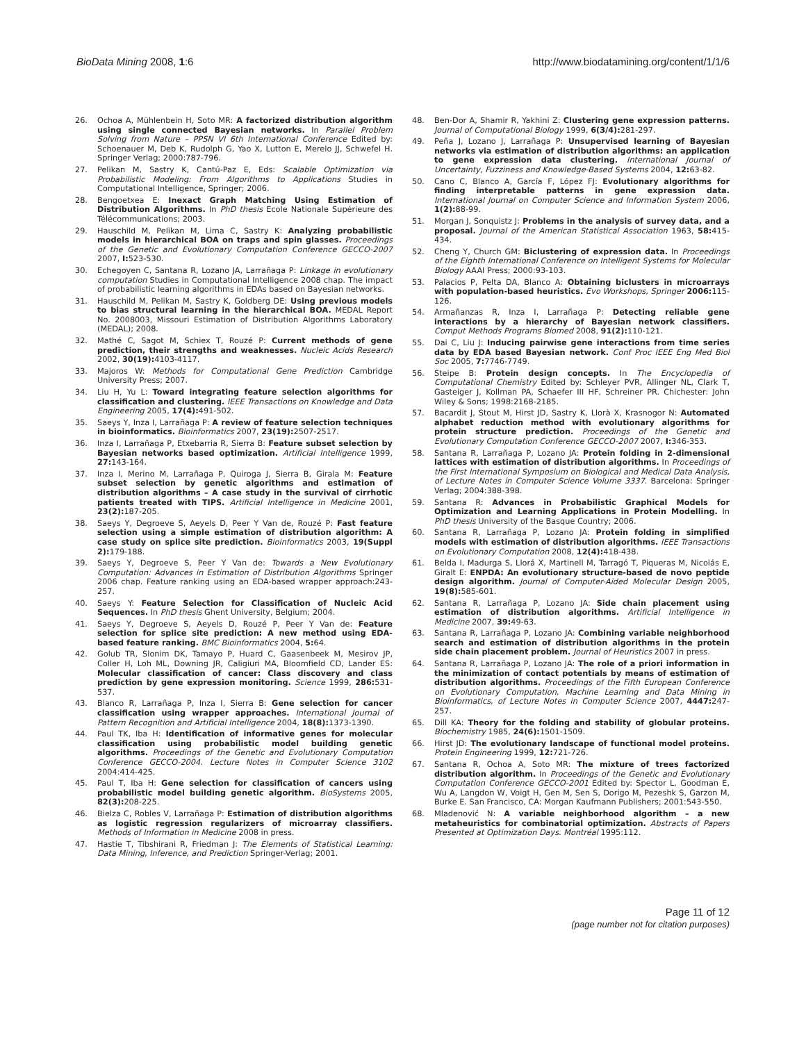BioData Mining 2008, 1:6 http://www.biodatamining.org/content/1/1/6
26. Ochoa A, Mühlenbein H, Soto MR: A factorized distribution algorithm using single connected Bayesian networks. In Parallel Problem Solving from Nature – PPSN VI 6th International Conference Edited by: Schoenauer M, Deb K, Rudolph G, Yao X, Lutton E, Merelo JJ, Schwefel H. Springer Verlag; 2000:787-796.
27. Pelikan M, Sastry K, Cantú-Paz E, Eds: Scalable Optimization via Probabilistic Modeling: From Algorithms to Applications Studies in Computational Intelligence, Springer; 2006.
28. Bengoetxea E: Inexact Graph Matching Using Estimation of Distribution Algorithms. In PhD thesis Ecole Nationale Supérieure des Télécommunications; 2003.
29. Hauschild M, Pelikan M, Lima C, Sastry K: Analyzing probabilistic models in hierarchical BOA on traps and spin glasses. Proceedings of the Genetic and Evolutionary Computation Conference GECCO-2007 2007, I: 523-530.
30. Echegoyen C, Santana R, Lozano JA, Larrañaga P: Linkage in evolutionary computation Studies in Computational Intelligence 2008 chap. The impact of probabilistic learning algorithms in EDAs based on Bayesian networks.
31. Hauschild M, Pelikan M, Sastry K, Goldberg DE: Using previous models to bias structural learning in the hierarchical BOA. MEDAL Report No. 2008003, Missouri Estimation of Distribution Algorithms Laboratory (MEDAL); 2008.
32. Mathé C, Sagot M, Schiex T, Rouzé P: Current methods of gene prediction, their strengths and weaknesses. Nucleic Acids Research 2002, 30(19): 4103-4117.
33. Majoros W: Methods for Computational Gene Prediction Cambridge University Press; 2007.
34. Liu H, Yu L: Toward integrating feature selection algorithms for classification and clustering. IEEE Transactions on Knowledge and Data Engineering 2005, 17(4): 491-502.
35. Saeys Y, Inza I, Larrañaga P: A review of feature selection techniques in bioinformatics. Bioinformatics 2007, 23(19): 2507-2517.
36. Inza I, Larrañaga P, Etxebarria R, Sierra B: Feature subset selection by Bayesian networks based optimization. Artificial Intelligence 1999, 27: 143-164.
37. Inza I, Merino M, Larrañaga P, Quiroga J, Sierra B, Girala M: Feature subset selection by genetic algorithms and estimation of distribution algorithms – A case study in the survival of cirrhotic patients treated with TIPS. Artificial Intelligence in Medicine 2001, 23(2): 187-205.
38. Saeys Y, Degroeve S, Aeyels D, Peer Y Van de, Rouzé P: Fast feature selection using a simple estimation of distribution algorithm: A case study on splice site prediction. Bioinformatics 2003, 19(Suppl 2): 179-188.
39. Saeys Y, Degroeve S, Peer Y Van de: Towards a New Evolutionary Computation: Advances in Estimation of Distribution Algorithms Springer 2006 chap. Feature ranking using an EDA-based wrapper approach:243-257.
40. Saeys Y: Feature Selection for Classification of Nucleic Acid Sequences. In PhD thesis Ghent University, Belgium; 2004.
41. Saeys Y, Degroeve S, Aeyels D, Rouzé P, Peer Y Van de: Feature selection for splice site prediction: A new method using EDA-based feature ranking. BMC Bioinformatics 2004, 5: 64.
42. Golub TR, Slonim DK, Tamayo P, Huard C, Gaasenbeek M, Mesirov JP, Coller H, Loh ML, Downing JR, Caligiuri MA, Bloomfield CD, Lander ES: Molecular classification of cancer: Class discovery and class prediction by gene expression monitoring. Science 1999, 286: 531-537.
43. Blanco R, Larrañaga P, Inza I, Sierra B: Gene selection for cancer classification using wrapper approaches. International Journal of Pattern Recognition and Artificial Intelligence 2004, 18(8): 1373-1390.
44. Paul TK, Iba H: Identification of informative genes for molecular classification using probabilistic model building genetic algorithms. Proceedings of the Genetic and Evolutionary Computation Conference GECCO-2004. Lecture Notes in Computer Science 3102 2004:414-425.
45. Paul T, Iba H: Gene selection for classification of cancers using probabilistic model building genetic algorithm. BioSystems 2005, 82(3): 208-225.
46. Bielza C, Robles V, Larrañaga P: Estimation of distribution algorithms as logistic regression regularizers of microarray classifiers. Methods of Information in Medicine 2008 in press.
47. Hastie T, Tibshirani R, Friedman J: The Elements of Statistical Learning: Data Mining, Inference, and Prediction Springer-Verlag; 2001.
48. Ben-Dor A, Shamir R, Yakhini Z: Clustering gene expression patterns. Journal of Computational Biology 1999, 6(3/4): 281-297.
49. Peña J, Lozano J, Larrañaga P: Unsupervised learning of Bayesian networks via estimation of distribution algorithms: an application to gene expression data clustering. International Journal of Uncertainty, Fuzziness and Knowledge-Based Systems 2004, 12: 63-82.
50. Cano C, Blanco A, García F, López FJ: Evolutionary algorithms for finding interpretable patterns in gene expression data. International Journal on Computer Science and Information System 2006, 1(2): 88-99.
51. Morgan J, Sonquistz J: Problems in the analysis of survey data, and a proposal. Journal of the American Statistical Association 1963, 58: 415-434.
52. Cheng Y, Church GM: Biclustering of expression data. In Proceedings of the Eighth International Conference on Intelligent Systems for Molecular Biology AAAI Press; 2000:93-103.
53. Palacios P, Pelta DA, Blanco A: Obtaining biclusters in microarrays with population-based heuristics. Evo Workshops, Springer 2006: 115-126.
54. Armañanzas R, Inza I, Larrañaga P: Detecting reliable gene interactions by a hierarchy of Bayesian network classifiers. Comput Methods Programs Biomed 2008, 91(2): 110-121.
55. Dai C, Liu J: Inducing pairwise gene interactions from time series data by EDA based Bayesian network. Conf Proc IEEE Eng Med Biol Soc 2005, 7: 7746-7749.
56. Steipe B: Protein design concepts. In The Encyclopedia of Computational Chemistry Edited by: Schleyer PVR, Allinger NL, Clark T, Gasteiger J, Kollman PA, Schaefer III HF, Schreiner PR. Chichester: John Wiley & Sons; 1998:2168-2185.
57. Bacardit J, Stout M, Hirst JD, Sastry K, Llorà X, Krasnogor N: Automated alphabet reduction method with evolutionary algorithms for protein structure prediction. Proceedings of the Genetic and Evolutionary Computation Conference GECCO-2007 2007, I: 346-353.
58. Santana R, Larrañaga P, Lozano JA: Protein folding in 2-dimensional lattices with estimation of distribution algorithms. In Proceedings of the First International Symposium on Biological and Medical Data Analysis, of Lecture Notes in Computer Science Volume 3337. Barcelona: Springer Verlag; 2004:388-398.
59. Santana R: Advances in Probabilistic Graphical Models for Optimization and Learning Applications in Protein Modelling. In PhD thesis University of the Basque Country; 2006.
60. Santana R, Larrañaga P, Lozano JA: Protein folding in simplified models with estimation of distribution algorithms. IEEE Transactions on Evolutionary Computation 2008, 12(4): 418-438.
61. Belda I, Madurga S, Llorá X, Martinell M, Tarragó T, Piqueras M, Nicolás E, Giralt E: ENPDA: An evolutionary structure-based de novo peptide design algorithm. Journal of Computer-Aided Molecular Design 2005, 19(8): 585-601.
62. Santana R, Larrañaga P, Lozano JA: Side chain placement using estimation of distribution algorithms. Artificial Intelligence in Medicine 2007, 39: 49-63.
63. Santana R, Larrañaga P, Lozano JA: Combining variable neighborhood search and estimation of distribution algorithms in the protein side chain placement problem. Journal of Heuristics 2007 in press.
64. Santana R, Larrañaga P, Lozano JA: The role of a priori information in the minimization of contact potentials by means of estimation of distribution algorithms. Proceedings of the Fifth European Conference on Evolutionary Computation, Machine Learning and Data Mining in Bioinformatics, of Lecture Notes in Computer Science 2007, 4447: 247-257.
65. Dill KA: Theory for the folding and stability of globular proteins. Biochemistry 1985, 24(6): 1501-1509.
66. Hirst JD: The evolutionary landscape of functional model proteins. Protein Engineering 1999, 12: 721-726.
67. Santana R, Ochoa A, Soto MR: The mixture of trees factorized distribution algorithm. In Proceedings of the Genetic and Evolutionary Computation Conference GECCO-2001 Edited by: Spector L, Goodman E, Wu A, Langdon W, Voigt H, Gen M, Sen S, Dorigo M, Pezeshk S, Garzon M, Burke E. San Francisco, CA: Morgan Kaufmann Publishers; 2001:543-550.
68. Mladenović N: A variable neighborhood algorithm – a new metaheuristics for combinatorial optimization. Abstracts of Papers Presented at Optimization Days. Montréal 1995:112.
Page 11 of 12
(page number not for citation purposes)